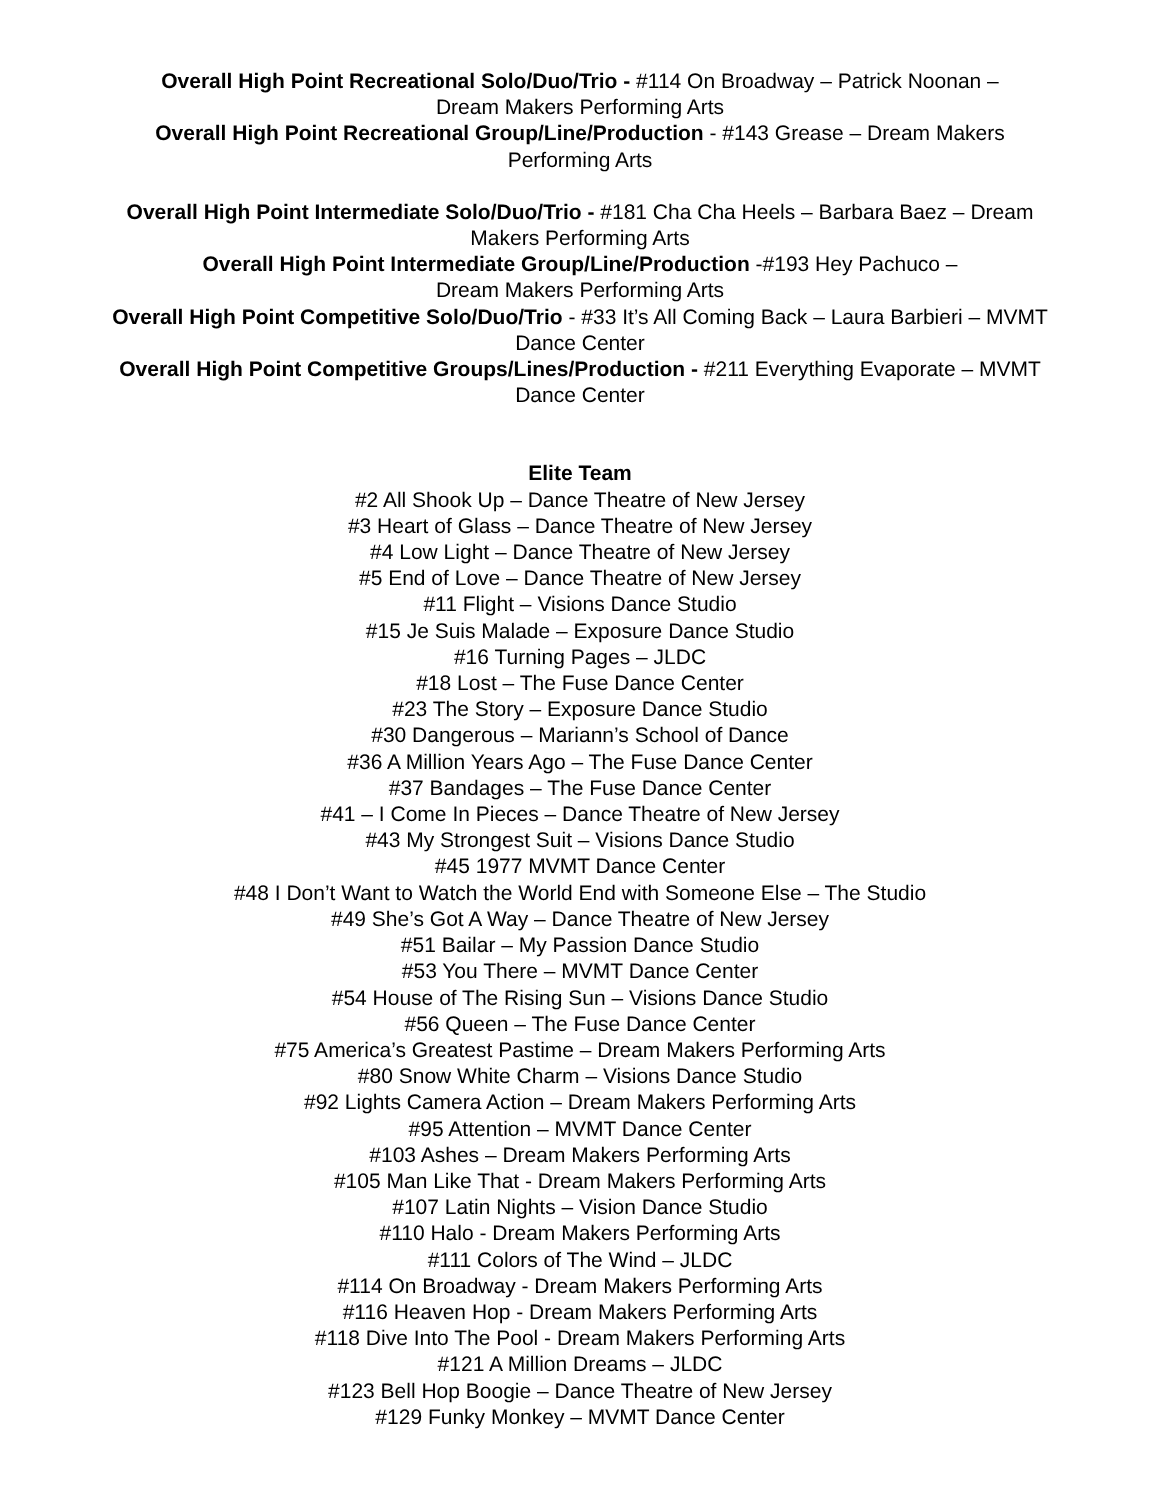Overall High Point Recreational Solo/Duo/Trio - #114 On Broadway – Patrick Noonan –
Dream Makers Performing Arts
Overall High Point Recreational Group/Line/Production - #143 Grease – Dream Makers
Performing Arts
Overall High Point Intermediate Solo/Duo/Trio - #181 Cha Cha Heels – Barbara Baez – Dream
Makers Performing Arts
Overall High Point Intermediate Group/Line/Production -#193 Hey Pachuco –
Dream Makers Performing Arts
Overall High Point Competitive Solo/Duo/Trio - #33 It’s All Coming Back – Laura Barbieri – MVMT
Dance Center
Overall High Point Competitive Groups/Lines/Production - #211 Everything Evaporate – MVMT
Dance Center
Elite Team
#2 All Shook Up – Dance Theatre of New Jersey
#3 Heart of Glass – Dance Theatre of New Jersey
#4 Low Light – Dance Theatre of New Jersey
#5 End of Love – Dance Theatre of New Jersey
#11 Flight – Visions Dance Studio
#15 Je Suis Malade – Exposure Dance Studio
#16 Turning Pages – JLDC
#18 Lost – The Fuse Dance Center
#23 The Story – Exposure Dance Studio
#30 Dangerous – Mariann’s School of Dance
#36 A Million Years Ago – The Fuse Dance Center
#37 Bandages – The Fuse Dance Center
#41 – I Come In Pieces – Dance Theatre of New Jersey
#43 My Strongest Suit – Visions Dance Studio
#45 1977 MVMT Dance Center
#48 I Don’t Want to Watch the World End with Someone Else – The Studio
#49 She’s Got A Way – Dance Theatre of New Jersey
#51 Bailar – My Passion Dance Studio
#53 You There – MVMT Dance Center
#54 House of The Rising Sun – Visions Dance Studio
#56 Queen – The Fuse Dance Center
#75 America’s Greatest Pastime – Dream Makers Performing Arts
#80 Snow White Charm – Visions Dance Studio
#92 Lights Camera Action – Dream Makers Performing Arts
#95 Attention – MVMT Dance Center
#103 Ashes – Dream Makers Performing Arts
#105 Man Like That - Dream Makers Performing Arts
#107 Latin Nights – Vision Dance Studio
#110 Halo - Dream Makers Performing Arts
#111 Colors of The Wind – JLDC
#114 On Broadway - Dream Makers Performing Arts
#116 Heaven Hop - Dream Makers Performing Arts
#118 Dive Into The Pool - Dream Makers Performing Arts
#121 A Million Dreams – JLDC
#123 Bell Hop Boogie – Dance Theatre of New Jersey
#129 Funky Monkey – MVMT Dance Center